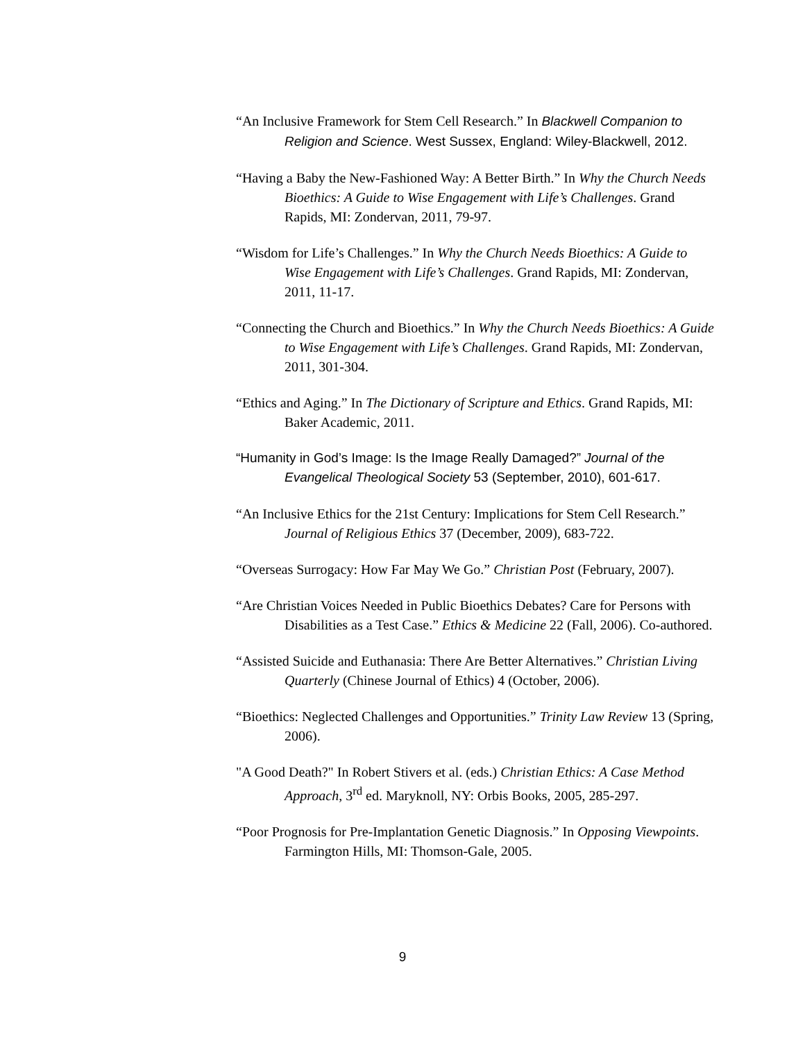“An Inclusive Framework for Stem Cell Research.” In Blackwell Companion to Religion and Science. West Sussex, England: Wiley-Blackwell, 2012.
“Having a Baby the New-Fashioned Way: A Better Birth.” In Why the Church Needs Bioethics: A Guide to Wise Engagement with Life’s Challenges. Grand Rapids, MI: Zondervan, 2011, 79-97.
“Wisdom for Life’s Challenges.” In Why the Church Needs Bioethics: A Guide to Wise Engagement with Life’s Challenges. Grand Rapids, MI: Zondervan, 2011, 11-17.
“Connecting the Church and Bioethics.” In Why the Church Needs Bioethics: A Guide to Wise Engagement with Life’s Challenges. Grand Rapids, MI: Zondervan, 2011, 301-304.
“Ethics and Aging.” In The Dictionary of Scripture and Ethics. Grand Rapids, MI: Baker Academic, 2011.
“Humanity in God’s Image: Is the Image Really Damaged?” Journal of the Evangelical Theological Society 53 (September, 2010), 601-617.
“An Inclusive Ethics for the 21st Century: Implications for Stem Cell Research.” Journal of Religious Ethics 37 (December, 2009), 683-722.
“Overseas Surrogacy: How Far May We Go.” Christian Post (February, 2007).
“Are Christian Voices Needed in Public Bioethics Debates? Care for Persons with Disabilities as a Test Case.” Ethics & Medicine 22 (Fall, 2006). Co-authored.
“Assisted Suicide and Euthanasia: There Are Better Alternatives.” Christian Living Quarterly (Chinese Journal of Ethics) 4 (October, 2006).
“Bioethics: Neglected Challenges and Opportunities.” Trinity Law Review 13 (Spring, 2006).
"A Good Death?" In Robert Stivers et al. (eds.) Christian Ethics: A Case Method Approach, 3<sup>rd</sup> ed. Maryknoll, NY: Orbis Books, 2005, 285-297.
“Poor Prognosis for Pre-Implantation Genetic Diagnosis.” In Opposing Viewpoints. Farmington Hills, MI: Thomson-Gale, 2005.
9